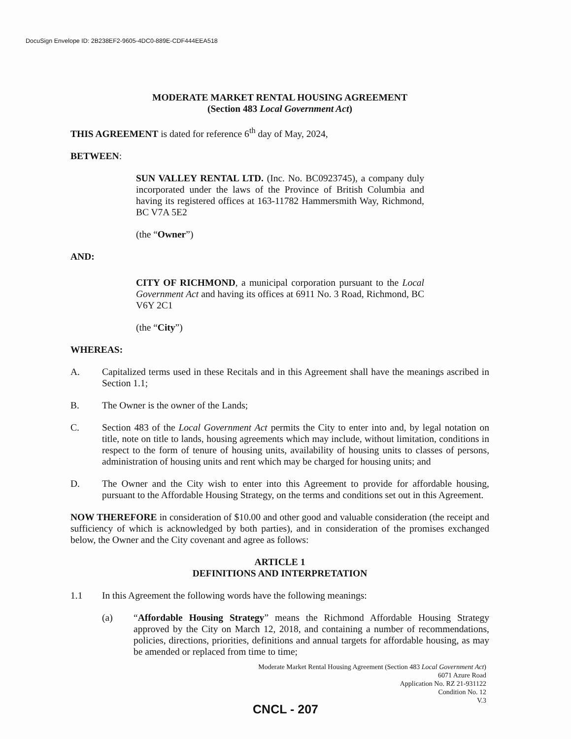DocuSign Envelope ID: 2B238EF2-9605-4DC0-889E-CDF444EEA518
MODERATE MARKET RENTAL HOUSING AGREEMENT
(Section 483 Local Government Act)
THIS AGREEMENT is dated for reference 6<sup>th</sup> day of May, 2024,
BETWEEN:
SUN VALLEY RENTAL LTD. (Inc. No. BC0923745), a company duly incorporated under the laws of the Province of British Columbia and having its registered offices at 163-11782 Hammersmith Way, Richmond, BC V7A 5E2
(the “Owner”)
AND:
CITY OF RICHMOND, a municipal corporation pursuant to the Local Government Act and having its offices at 6911 No. 3 Road, Richmond, BC V6Y 2C1
(the “City”)
WHEREAS:
A. Capitalized terms used in these Recitals and in this Agreement shall have the meanings ascribed in Section 1.1;
B. The Owner is the owner of the Lands;
C. Section 483 of the Local Government Act permits the City to enter into and, by legal notation on title, note on title to lands, housing agreements which may include, without limitation, conditions in respect to the form of tenure of housing units, availability of housing units to classes of persons, administration of housing units and rent which may be charged for housing units; and
D. The Owner and the City wish to enter into this Agreement to provide for affordable housing, pursuant to the Affordable Housing Strategy, on the terms and conditions set out in this Agreement.
NOW THEREFORE in consideration of $10.00 and other good and valuable consideration (the receipt and sufficiency of which is acknowledged by both parties), and in consideration of the promises exchanged below, the Owner and the City covenant and agree as follows:
ARTICLE 1
DEFINITIONS AND INTERPRETATION
1.1 In this Agreement the following words have the following meanings:
(a) “Affordable Housing Strategy” means the Richmond Affordable Housing Strategy approved by the City on March 12, 2018, and containing a number of recommendations, policies, directions, priorities, definitions and annual targets for affordable housing, as may be amended or replaced from time to time;
Moderate Market Rental Housing Agreement (Section 483 Local Government Act)
6071 Azure Road
Application No. RZ 21-931122
Condition No. 12
V.3
CNCL - 207